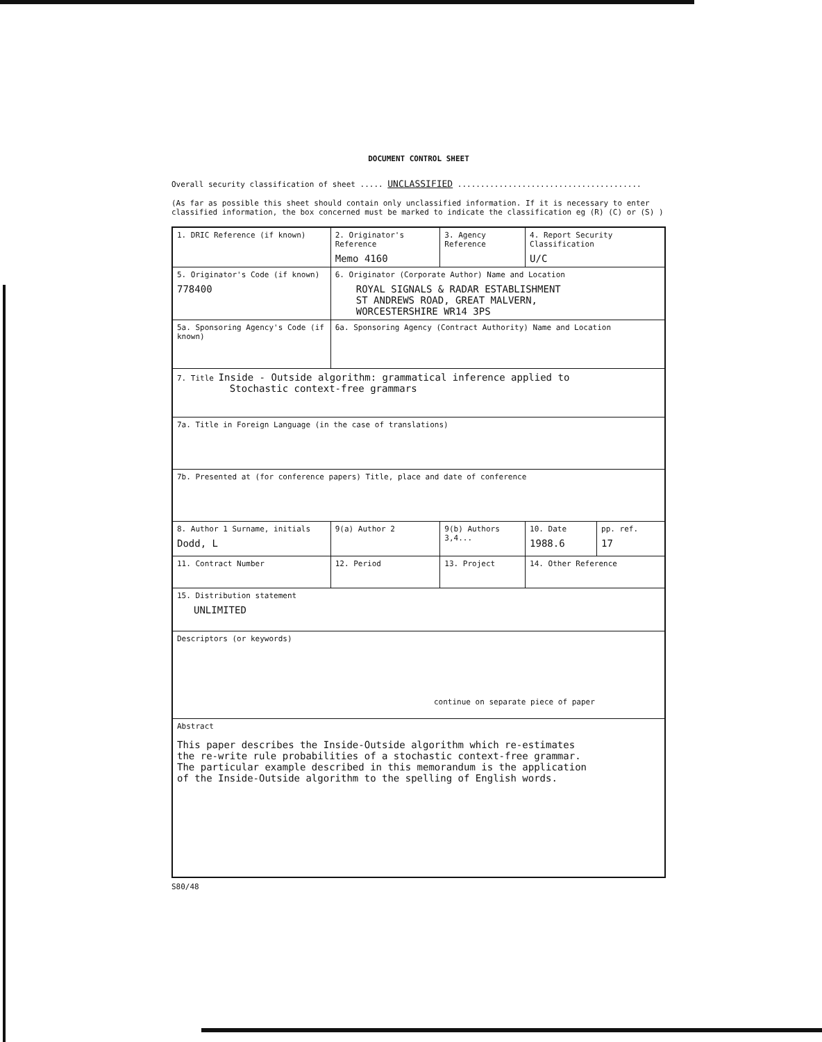DOCUMENT CONTROL SHEET
Overall security classification of sheet ..... UNCLASSIFIED ........................................
(As far as possible this sheet should contain only unclassified information. If it is necessary to enter classified information, the box concerned must be marked to indicate the classification eg (R) (C) or (S) )
| 1. DRIC Reference (if known) | 2. Originator's Reference Memo 4160 | | 3. Agency Reference | 4. Report Security Classification U/C | |
| 5. Originator's Code (if known) 778400 | 6. Originator (Corporate Author) Name and Location ROYAL SIGNALS & RADAR ESTABLISHMENT ST ANDREWS ROAD, GREAT MALVERN, WORCESTERSHIRE WR14 3PS | | | | |
| 5a. Sponsoring Agency's Code (if known) | 6a. Sponsoring Agency (Contract Authority) Name and Location | | | | |
| 7. Title Inside - Outside algorithm: grammatical inference applied to Stochastic context-free grammars | | | | | |
| 7a. Title in Foreign Language (in the case of translations) | | | | | |
| 7b. Presented at (for conference papers) Title, place and date of conference | | | | | |
| 8. Author 1 Surname, initials Dodd, L | 9(a) Author 2 | | 9(b) Authors 3,4... | 10. Date 1988.6 | pp. ref. 17 |
| 11. Contract Number | | 12. Period | 13. Project | 14. Other Reference | |
| 15. Distribution statement UNLIMITED | | | | | |
| Descriptors (or keywords) continue on separate piece of paper | | | | | |
| Abstract This paper describes the Inside-Outside algorithm which re-estimates the re-write rule probabilities of a stochastic context-free grammar. The particular example described in this memorandum is the application of the Inside-Outside algorithm to the spelling of English words. | | | | | |
S80/48